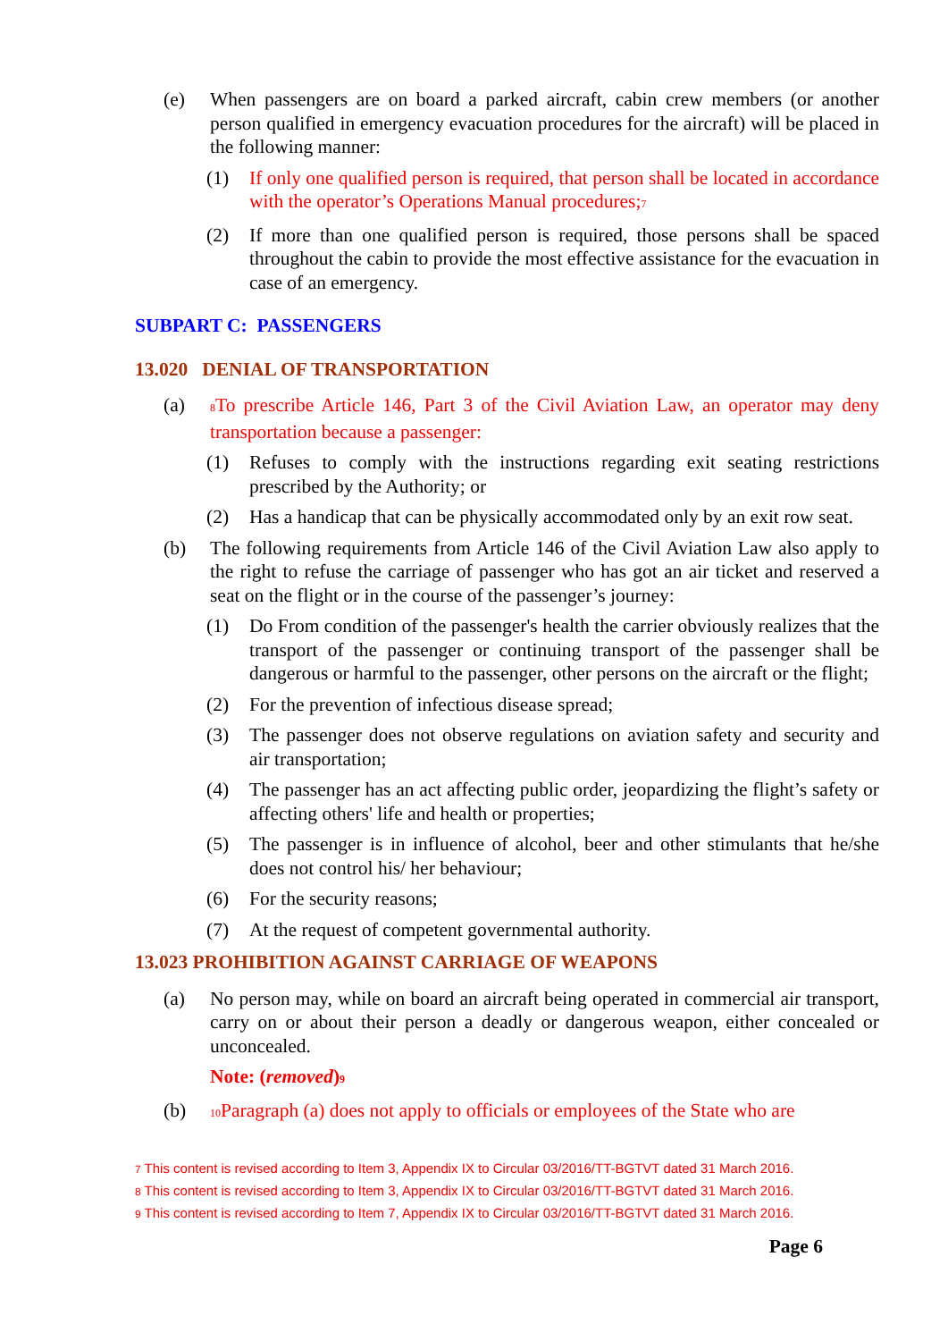(e) When passengers are on board a parked aircraft, cabin crew members (or another person qualified in emergency evacuation procedures for the aircraft) will be placed in the following manner:
(1) If only one qualified person is required, that person shall be located in accordance with the operator’s Operations Manual procedures;7
(2) If more than one qualified person is required, those persons shall be spaced throughout the cabin to provide the most effective assistance for the evacuation in case of an emergency.
SUBPART C: PASSENGERS
13.020 DENIAL OF TRANSPORTATION
(a) 8 To prescribe Article 146, Part 3 of the Civil Aviation Law, an operator may deny transportation because a passenger:
(1) Refuses to comply with the instructions regarding exit seating restrictions prescribed by the Authority; or
(2) Has a handicap that can be physically accommodated only by an exit row seat.
(b) The following requirements from Article 146 of the Civil Aviation Law also apply to the right to refuse the carriage of passenger who has got an air ticket and reserved a seat on the flight or in the course of the passenger’s journey:
(1) Do From condition of the passenger's health the carrier obviously realizes that the transport of the passenger or continuing transport of the passenger shall be dangerous or harmful to the passenger, other persons on the aircraft or the flight;
(2) For the prevention of infectious disease spread;
(3) The passenger does not observe regulations on aviation safety and security and air transportation;
(4) The passenger has an act affecting public order, jeopardizing the flight’s safety or affecting others' life and health or properties;
(5) The passenger is in influence of alcohol, beer and other stimulants that he/she does not control his/ her behaviour;
(6) For the security reasons;
(7) At the request of competent governmental authority.
13.023 PROHIBITION AGAINST CARRIAGE OF WEAPONS
(a) No person may, while on board an aircraft being operated in commercial air transport, carry on or about their person a deadly or dangerous weapon, either concealed or unconcealed.
Note: (removed)9
(b) 10 Paragraph (a) does not apply to officials or employees of the State who are
7 This content is revised according to Item 3, Appendix IX to Circular 03/2016/TT-BGTVT dated 31 March 2016.
8 This content is revised according to Item 3, Appendix IX to Circular 03/2016/TT-BGTVT dated 31 March 2016.
9 This content is revised according to Item 7, Appendix IX to Circular 03/2016/TT-BGTVT dated 31 March 2016.
Page 6